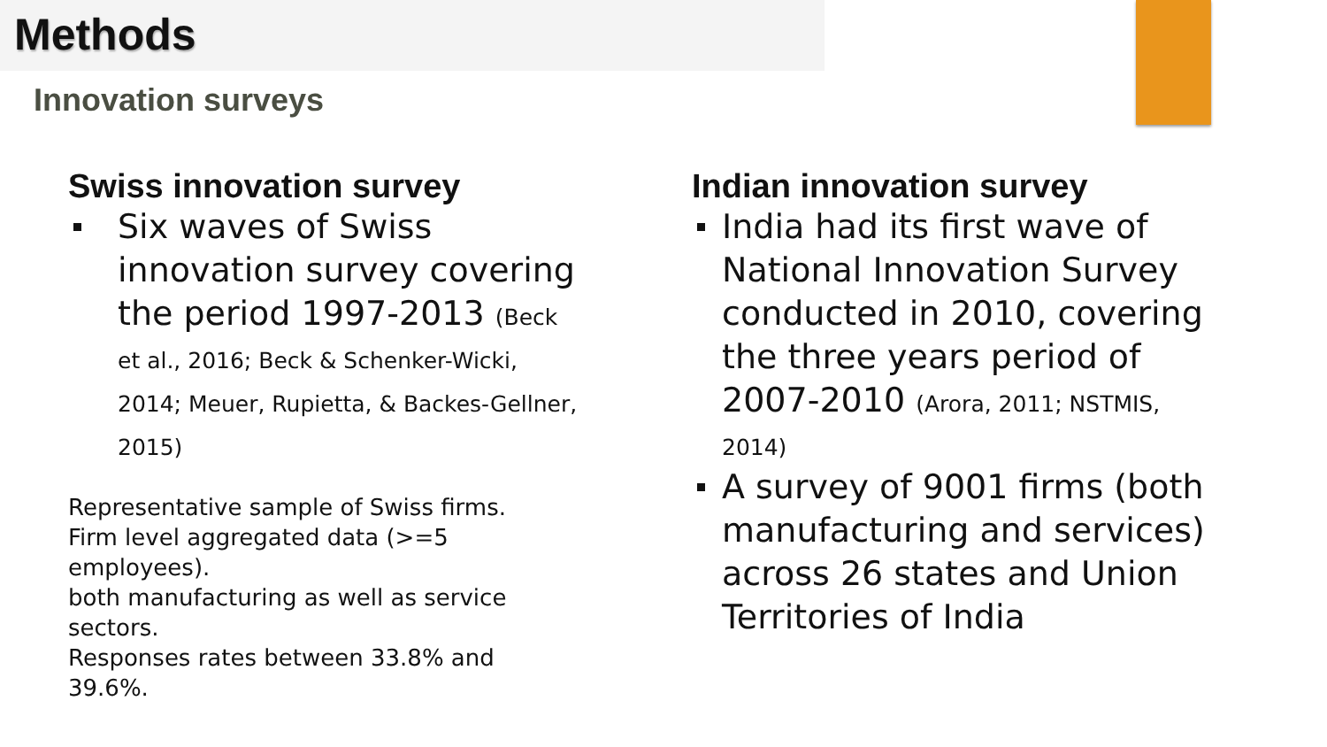Methods
Innovation surveys
Swiss innovation survey
Six waves of Swiss innovation survey covering the period 1997-2013 (Beck et al., 2016; Beck & Schenker-Wicki, 2014; Meuer, Rupietta, & Backes-Gellner, 2015)
Representative sample of Swiss firms.
Firm level aggregated data (>=5 employees).
both manufacturing as well as service sectors.
Responses rates between 33.8% and 39.6%.
Indian innovation survey
India had its first wave of National Innovation Survey conducted in 2010, covering the three years period of 2007-2010 (Arora, 2011; NSTMIS, 2014)
A survey of 9001 firms (both manufacturing and services) across 26 states and Union Territories of India